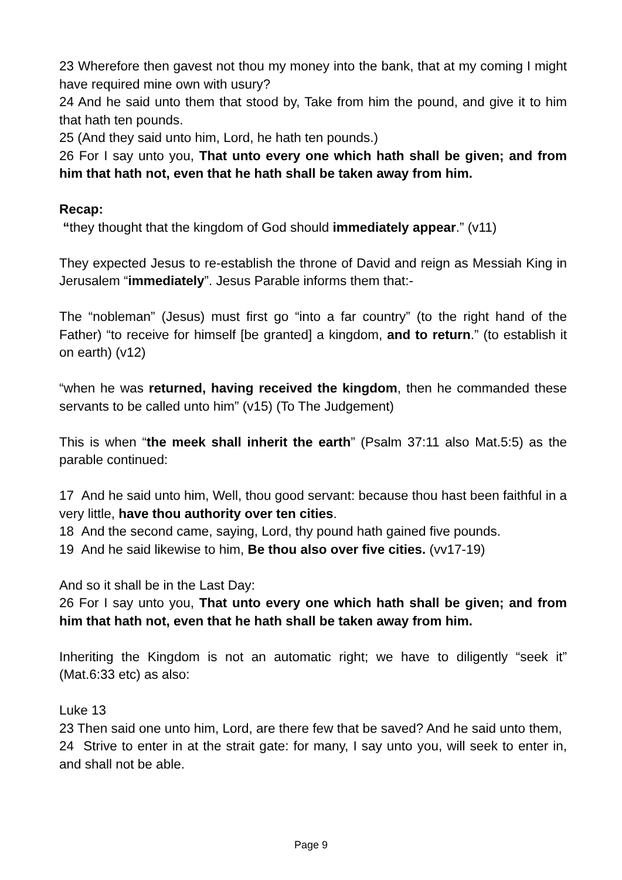23 Wherefore then gavest not thou my money into the bank, that at my coming I might have required mine own with usury?
24 And he said unto them that stood by, Take from him the pound, and give it to him that hath ten pounds.
25 (And they said unto him, Lord, he hath ten pounds.)
26 For I say unto you, That unto every one which hath shall be given; and from him that hath not, even that he hath shall be taken away from him.
Recap:
“they thought that the kingdom of God should immediately appear.” (v11)
They expected Jesus to re-establish the throne of David and reign as Messiah King in Jerusalem “immediately”. Jesus Parable informs them that:-
The “nobleman” (Jesus) must first go “into a far country” (to the right hand of the Father) “to receive for himself [be granted] a kingdom, and to return.” (to establish it on earth) (v12)
“when he was returned, having received the kingdom, then he commanded these servants to be called unto him” (v15) (To The Judgement)
This is when “the meek shall inherit the earth” (Psalm 37:11 also Mat.5:5) as the parable continued:
17 And he said unto him, Well, thou good servant: because thou hast been faithful in a very little, have thou authority over ten cities.
18 And the second came, saying, Lord, thy pound hath gained five pounds.
19 And he said likewise to him, Be thou also over five cities. (vv17-19)
And so it shall be in the Last Day:
26 For I say unto you, That unto every one which hath shall be given; and from him that hath not, even that he hath shall be taken away from him.
Inheriting the Kingdom is not an automatic right; we have to diligently “seek it” (Mat.6:33 etc) as also:
Luke 13
23 Then said one unto him, Lord, are there few that be saved? And he said unto them,
24 Strive to enter in at the strait gate: for many, I say unto you, will seek to enter in, and shall not be able.
Page 9